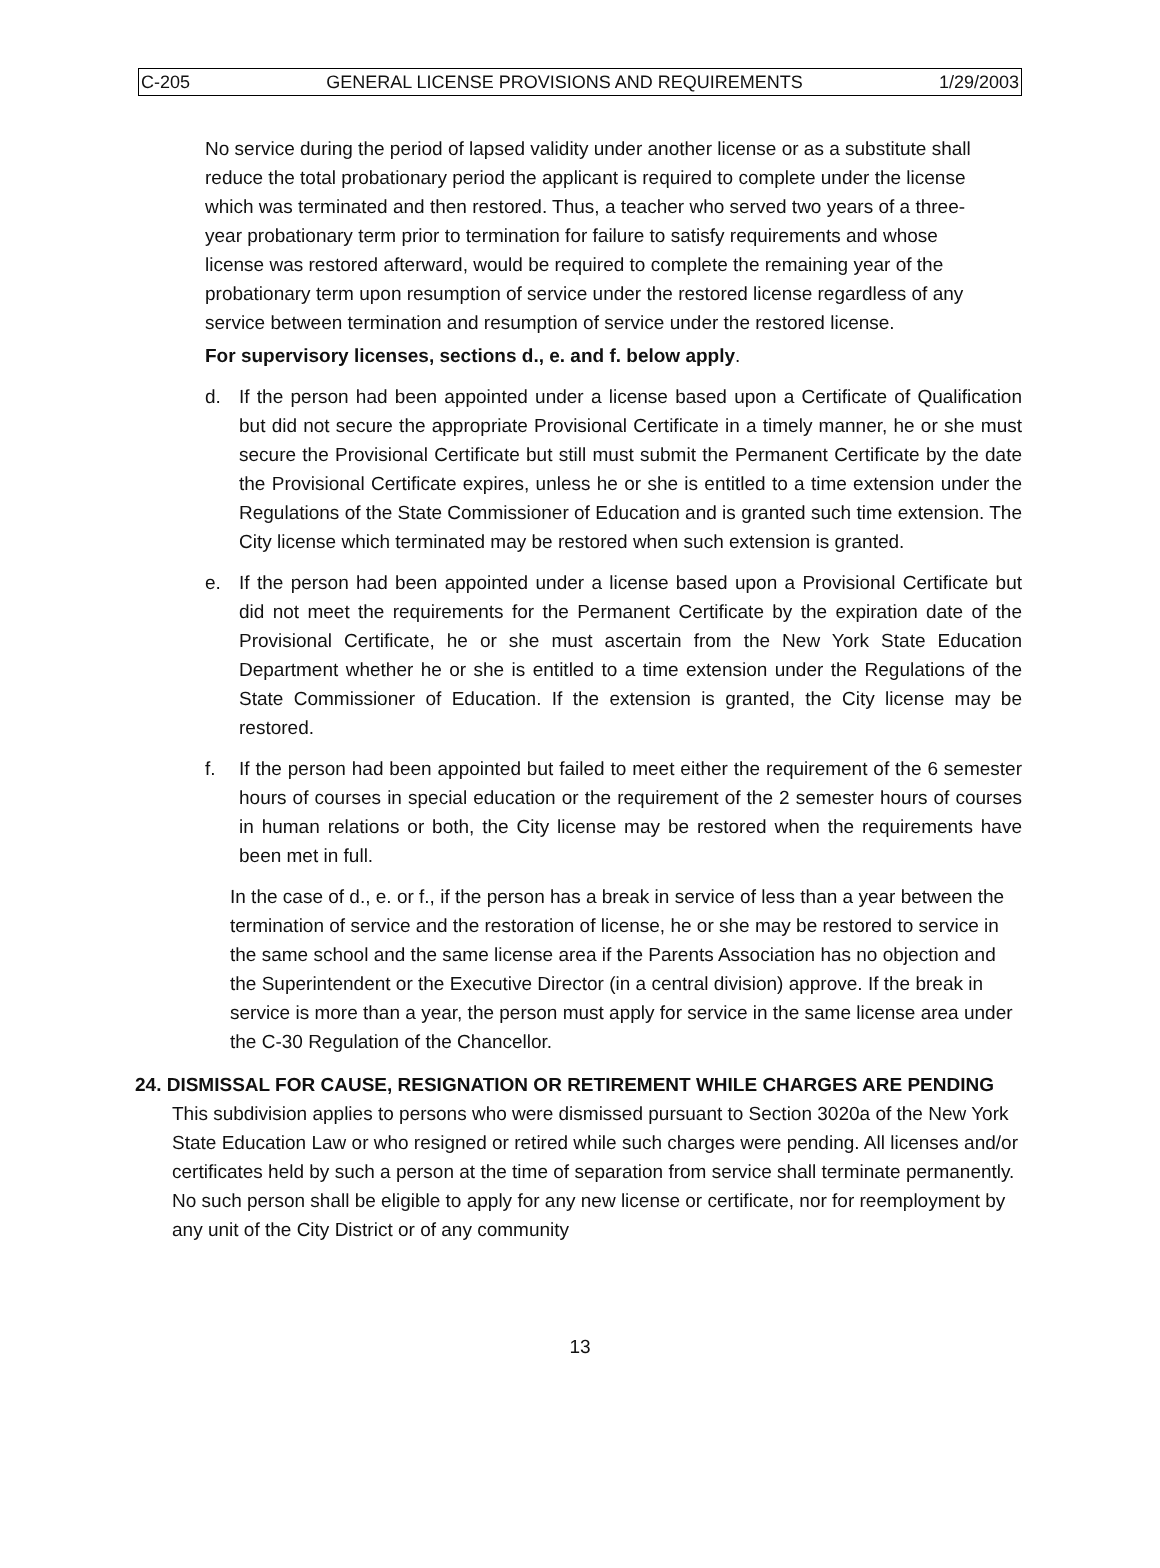C-205 GENERAL LICENSE PROVISIONS AND REQUIREMENTS 1/29/2003
No service during the period of lapsed validity under another license or as a substitute shall reduce the total probationary period the applicant is required to complete under the license which was terminated and then restored. Thus, a teacher who served two years of a three-year probationary term prior to termination for failure to satisfy requirements and whose license was restored afterward, would be required to complete the remaining year of the probationary term upon resumption of service under the restored license regardless of any service between termination and resumption of service under the restored license.
For supervisory licenses, sections d., e. and f. below apply.
d. If the person had been appointed under a license based upon a Certificate of Qualification but did not secure the appropriate Provisional Certificate in a timely manner, he or she must secure the Provisional Certificate but still must submit the Permanent Certificate by the date the Provisional Certificate expires, unless he or she is entitled to a time extension under the Regulations of the State Commissioner of Education and is granted such time extension. The City license which terminated may be restored when such extension is granted.
e. If the person had been appointed under a license based upon a Provisional Certificate but did not meet the requirements for the Permanent Certificate by the expiration date of the Provisional Certificate, he or she must ascertain from the New York State Education Department whether he or she is entitled to a time extension under the Regulations of the State Commissioner of Education. If the extension is granted, the City license may be restored.
f. If the person had been appointed but failed to meet either the requirement of the 6 semester hours of courses in special education or the requirement of the 2 semester hours of courses in human relations or both, the City license may be restored when the requirements have been met in full.
In the case of d., e. or f., if the person has a break in service of less than a year between the termination of service and the restoration of license, he or she may be restored to service in the same school and the same license area if the Parents Association has no objection and the Superintendent or the Executive Director (in a central division) approve. If the break in service is more than a year, the person must apply for service in the same license area under the C-30 Regulation of the Chancellor.
24. DISMISSAL FOR CAUSE, RESIGNATION OR RETIREMENT WHILE CHARGES ARE PENDING
This subdivision applies to persons who were dismissed pursuant to Section 3020a of the New York State Education Law or who resigned or retired while such charges were pending. All licenses and/or certificates held by such a person at the time of separation from service shall terminate permanently. No such person shall be eligible to apply for any new license or certificate, nor for reemployment by any unit of the City District or of any community
13